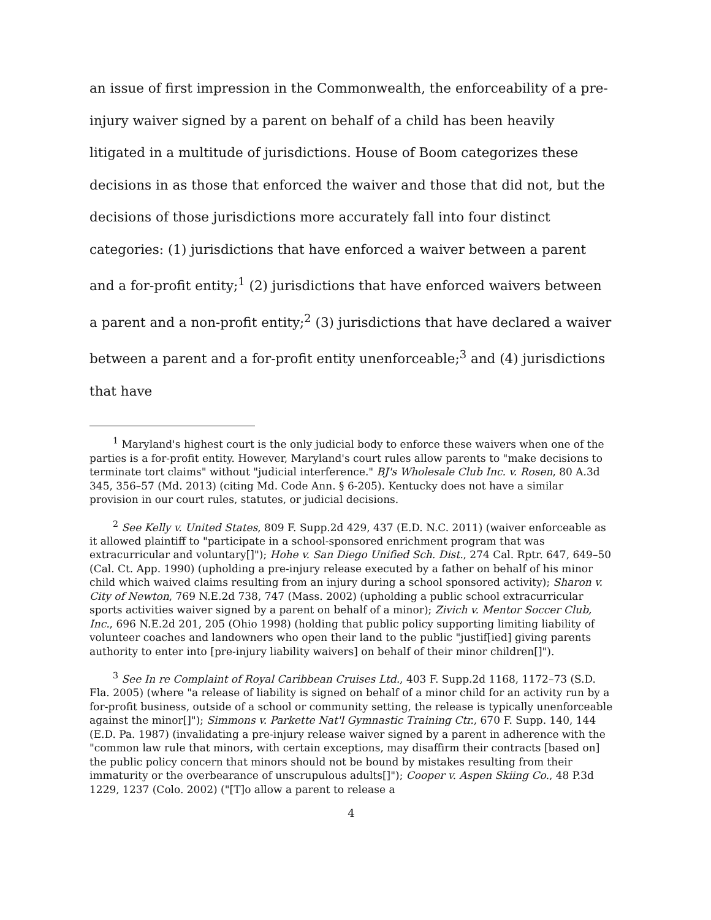an issue of first impression in the Commonwealth, the enforceability of a pre-injury waiver signed by a parent on behalf of a child has been heavily litigated in a multitude of jurisdictions. House of Boom categorizes these decisions in as those that enforced the waiver and those that did not, but the decisions of those jurisdictions more accurately fall into four distinct categories: (1) jurisdictions that have enforced a waiver between a parent and a for-profit entity;<sup>1</sup> (2) jurisdictions that have enforced waivers between a parent and a non-profit entity;<sup>2</sup> (3) jurisdictions that have declared a waiver between a parent and a for-profit entity unenforceable;<sup>3</sup> and (4) jurisdictions that have
<sup>1</sup> Maryland's highest court is the only judicial body to enforce these waivers when one of the parties is a for-profit entity. However, Maryland's court rules allow parents to "make decisions to terminate tort claims" without "judicial interference." BJ's Wholesale Club Inc. v. Rosen, 80 A.3d 345, 356–57 (Md. 2013) (citing Md. Code Ann. § 6-205). Kentucky does not have a similar provision in our court rules, statutes, or judicial decisions.
<sup>2</sup> See Kelly v. United States, 809 F. Supp.2d 429, 437 (E.D. N.C. 2011) (waiver enforceable as it allowed plaintiff to "participate in a school-sponsored enrichment program that was extracurricular and voluntary[]"); Hohe v. San Diego Unified Sch. Dist., 274 Cal. Rptr. 647, 649–50 (Cal. Ct. App. 1990) (upholding a pre-injury release executed by a father on behalf of his minor child which waived claims resulting from an injury during a school sponsored activity); Sharon v. City of Newton, 769 N.E.2d 738, 747 (Mass. 2002) (upholding a public school extracurricular sports activities waiver signed by a parent on behalf of a minor); Zivich v. Mentor Soccer Club, Inc., 696 N.E.2d 201, 205 (Ohio 1998) (holding that public policy supporting limiting liability of volunteer coaches and landowners who open their land to the public "justif[ied] giving parents authority to enter into [pre-injury liability waivers] on behalf of their minor children[]").
<sup>3</sup> See In re Complaint of Royal Caribbean Cruises Ltd., 403 F. Supp.2d 1168, 1172–73 (S.D. Fla. 2005) (where "a release of liability is signed on behalf of a minor child for an activity run by a for-profit business, outside of a school or community setting, the release is typically unenforceable against the minor[]"); Simmons v. Parkette Nat'l Gymnastic Training Ctr., 670 F. Supp. 140, 144 (E.D. Pa. 1987) (invalidating a pre-injury release waiver signed by a parent in adherence with the "common law rule that minors, with certain exceptions, may disaffirm their contracts [based on] the public policy concern that minors should not be bound by mistakes resulting from their immaturity or the overbearance of unscrupulous adults[]"); Cooper v. Aspen Skiing Co., 48 P.3d 1229, 1237 (Colo. 2002) ("[T]o allow a parent to release a
4